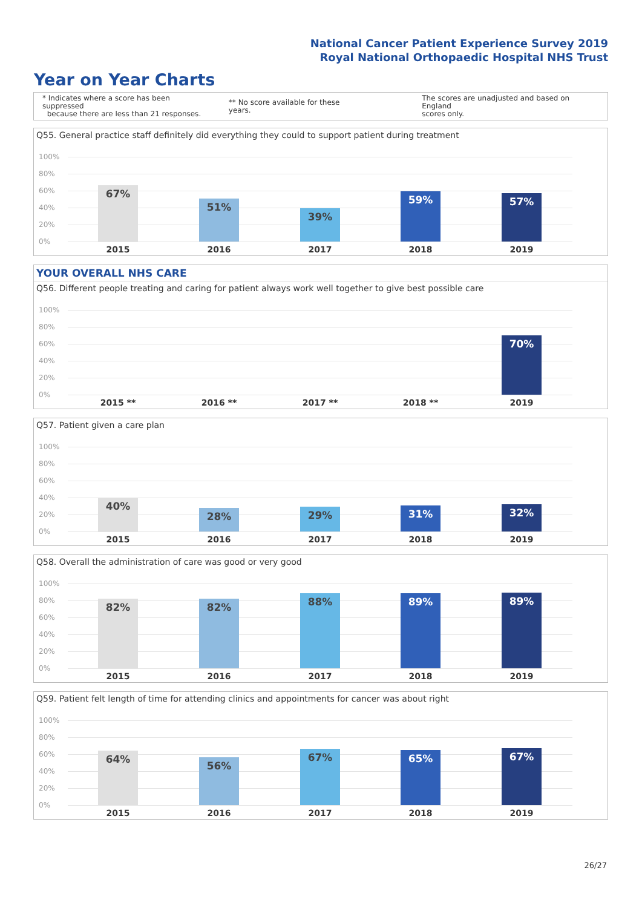National Cancer Patient Experience Survey 2019
Royal National Orthopaedic Hospital NHS Trust
Year on Year Charts
* Indicates where a score has been suppressed
because there are less than 21 responses.
** No score available for these years.
The scores are unadjusted and based on England
scores only.
Q55. General practice staff definitely did everything they could to support patient during treatment
100%
80%
60%
40%
20%
0%
67%
51%
39%
59% 57%
2015 2016 2017 2018 2019
YOUR OVERALL NHS CARE
Q56. Different people treating and caring for patient always work well together to give best possible care
100%
80%
60%
40%
20%
0%
70%
2015 ** 2016 ** 2017 ** 2018 ** 2019
Q57. Patient given a care plan
100%
80%
60%
40%
20%
0%
40%
28% 29% 31% 32%
2015 2016 2017 2018 2019
Q58. Overall the administration of care was good or very good
100%
80%
60%
40%
20%
0%
82% 82% 88% 89% 89%
2015 2016 2017 2018 2019
Q59. Patient felt length of time for attending clinics and appointments for cancer was about right
100%
80%
60%
40%
20%
0%
64%
56%
67% 65% 67%
2015 2016 2017 2018 2019
26/27